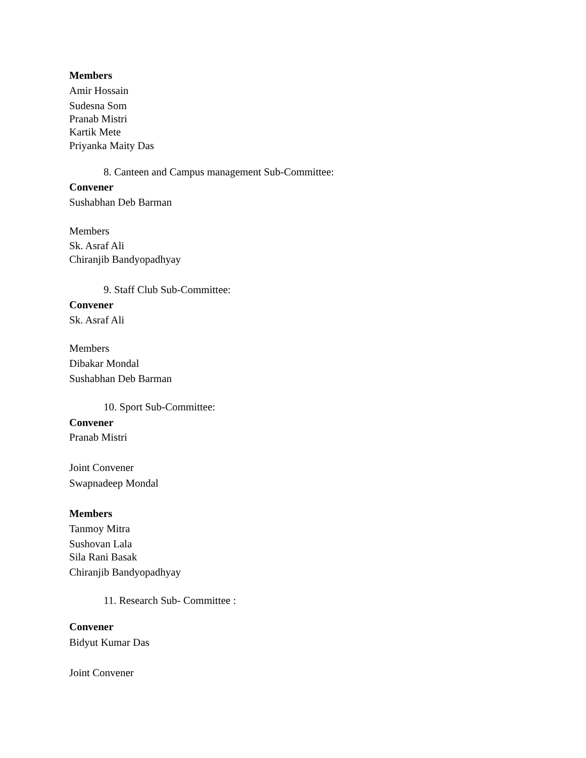Members
Amir Hossain
Sudesna Som
Pranab Mistri
Kartik Mete
Priyanka Maity Das
8. Canteen and Campus management Sub-Committee:
Convener
Sushabhan Deb Barman
Members
Sk. Asraf Ali
Chiranjib Bandyopadhyay
9. Staff Club Sub-Committee:
Convener
Sk. Asraf Ali
Members
Dibakar Mondal
Sushabhan Deb Barman
10. Sport Sub-Committee:
Convener
Pranab Mistri
Joint Convener
Swapnadeep Mondal
Members
Tanmoy Mitra
Sushovan Lala
Sila Rani Basak
Chiranjib Bandyopadhyay
11. Research Sub- Committee :
Convener
Bidyut Kumar Das
Joint Convener